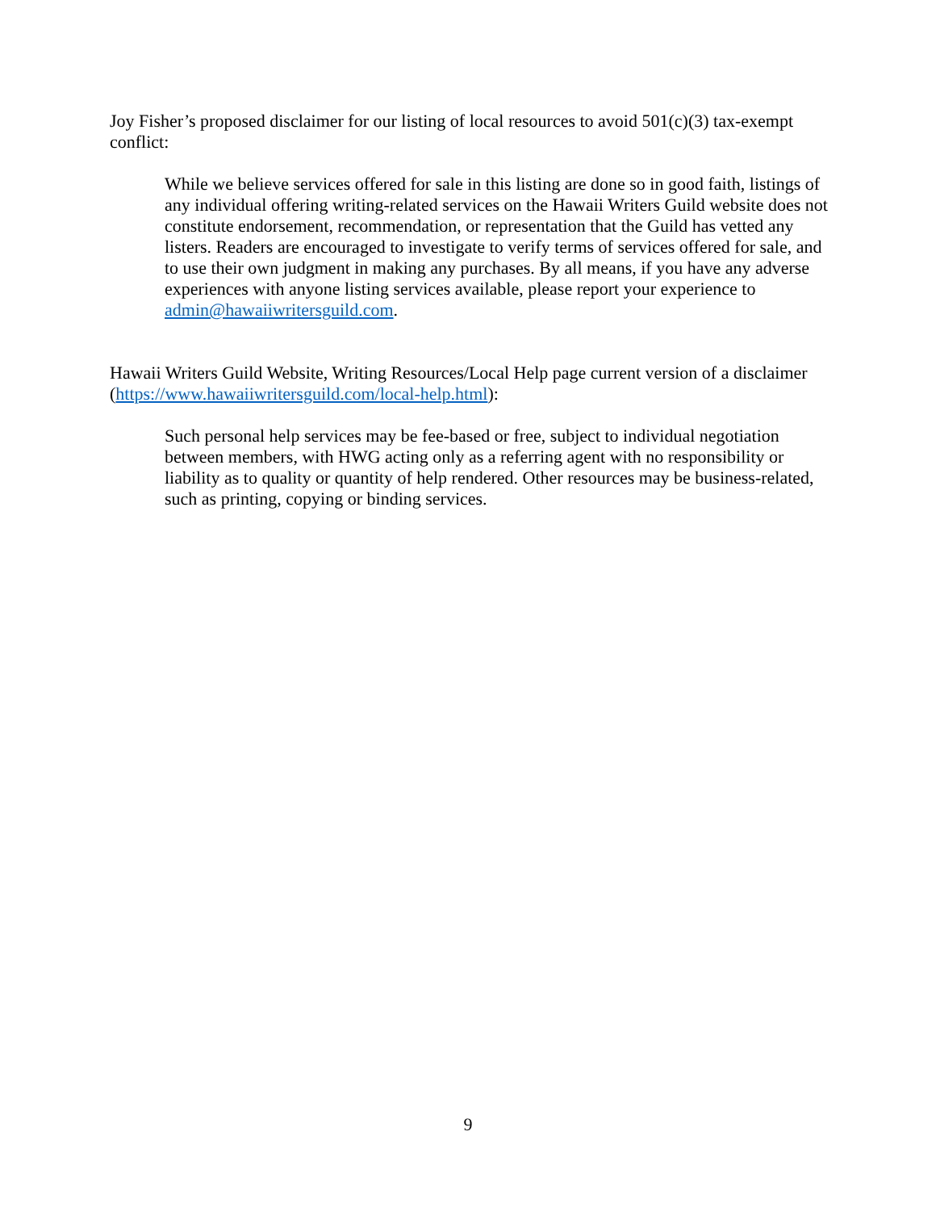Joy Fisher’s proposed disclaimer for our listing of local resources to avoid 501(c)(3) tax-exempt conflict:
While we believe services offered for sale in this listing are done so in good faith, listings of any individual offering writing-related services on the Hawaii Writers Guild website does not constitute endorsement, recommendation, or representation that the Guild has vetted any listers. Readers are encouraged to investigate to verify terms of services offered for sale, and to use their own judgment in making any purchases. By all means, if you have any adverse experiences with anyone listing services available, please report your experience to admin@hawaiiwritersguild.com.
Hawaii Writers Guild Website, Writing Resources/Local Help page current version of a disclaimer (https://www.hawaiiwritersguild.com/local-help.html):
Such personal help services may be fee-based or free, subject to individual negotiation between members, with HWG acting only as a referring agent with no responsibility or liability as to quality or quantity of help rendered. Other resources may be business-related, such as printing, copying or binding services.
9